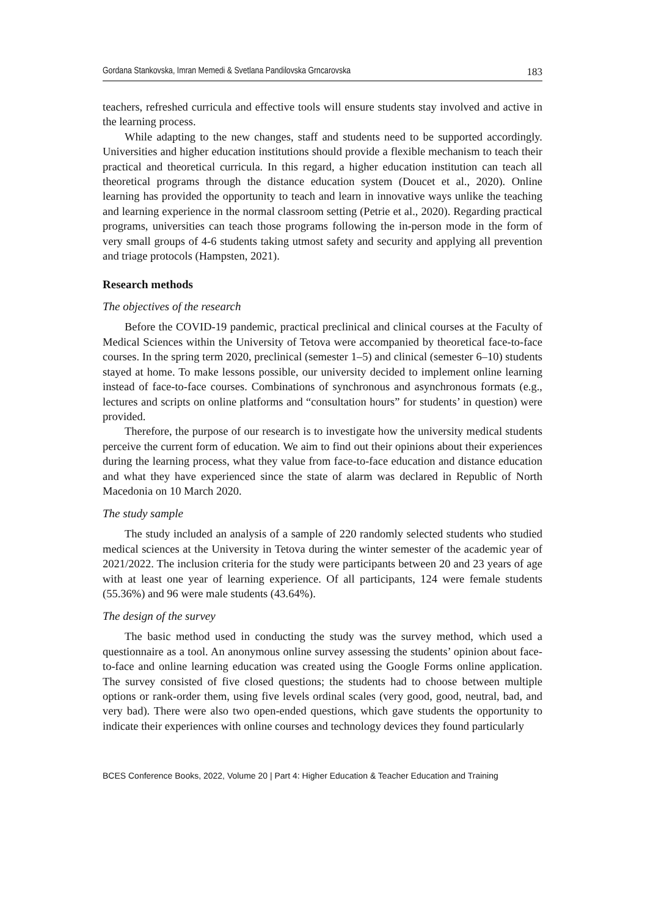Gordana Stankovska, Imran Memedi & Svetlana Pandilovska Grncarovska 183
teachers, refreshed curricula and effective tools will ensure students stay involved and active in the learning process.
While adapting to the new changes, staff and students need to be supported accordingly. Universities and higher education institutions should provide a flexible mechanism to teach their practical and theoretical curricula. In this regard, a higher education institution can teach all theoretical programs through the distance education system (Doucet et al., 2020). Online learning has provided the opportunity to teach and learn in innovative ways unlike the teaching and learning experience in the normal classroom setting (Petrie et al., 2020). Regarding practical programs, universities can teach those programs following the in-person mode in the form of very small groups of 4-6 students taking utmost safety and security and applying all prevention and triage protocols (Hampsten, 2021).
Research methods
The objectives of the research
Before the COVID-19 pandemic, practical preclinical and clinical courses at the Faculty of Medical Sciences within the University of Tetova were accompanied by theoretical face-to-face courses. In the spring term 2020, preclinical (semester 1–5) and clinical (semester 6–10) students stayed at home. To make lessons possible, our university decided to implement online learning instead of face-to-face courses. Combinations of synchronous and asynchronous formats (e.g., lectures and scripts on online platforms and “consultation hours” for students’ in question) were provided.
Therefore, the purpose of our research is to investigate how the university medical students perceive the current form of education. We aim to find out their opinions about their experiences during the learning process, what they value from face-to-face education and distance education and what they have experienced since the state of alarm was declared in Republic of North Macedonia on 10 March 2020.
The study sample
The study included an analysis of a sample of 220 randomly selected students who studied medical sciences at the University in Tetova during the winter semester of the academic year of 2021/2022. The inclusion criteria for the study were participants between 20 and 23 years of age with at least one year of learning experience. Of all participants, 124 were female students (55.36%) and 96 were male students (43.64%).
The design of the survey
The basic method used in conducting the study was the survey method, which used a questionnaire as a tool. An anonymous online survey assessing the students’ opinion about face-to-face and online learning education was created using the Google Forms online application. The survey consisted of five closed questions; the students had to choose between multiple options or rank-order them, using five levels ordinal scales (very good, good, neutral, bad, and very bad). There were also two open-ended questions, which gave students the opportunity to indicate their experiences with online courses and technology devices they found particularly
BCES Conference Books, 2022, Volume 20 | Part 4: Higher Education & Teacher Education and Training